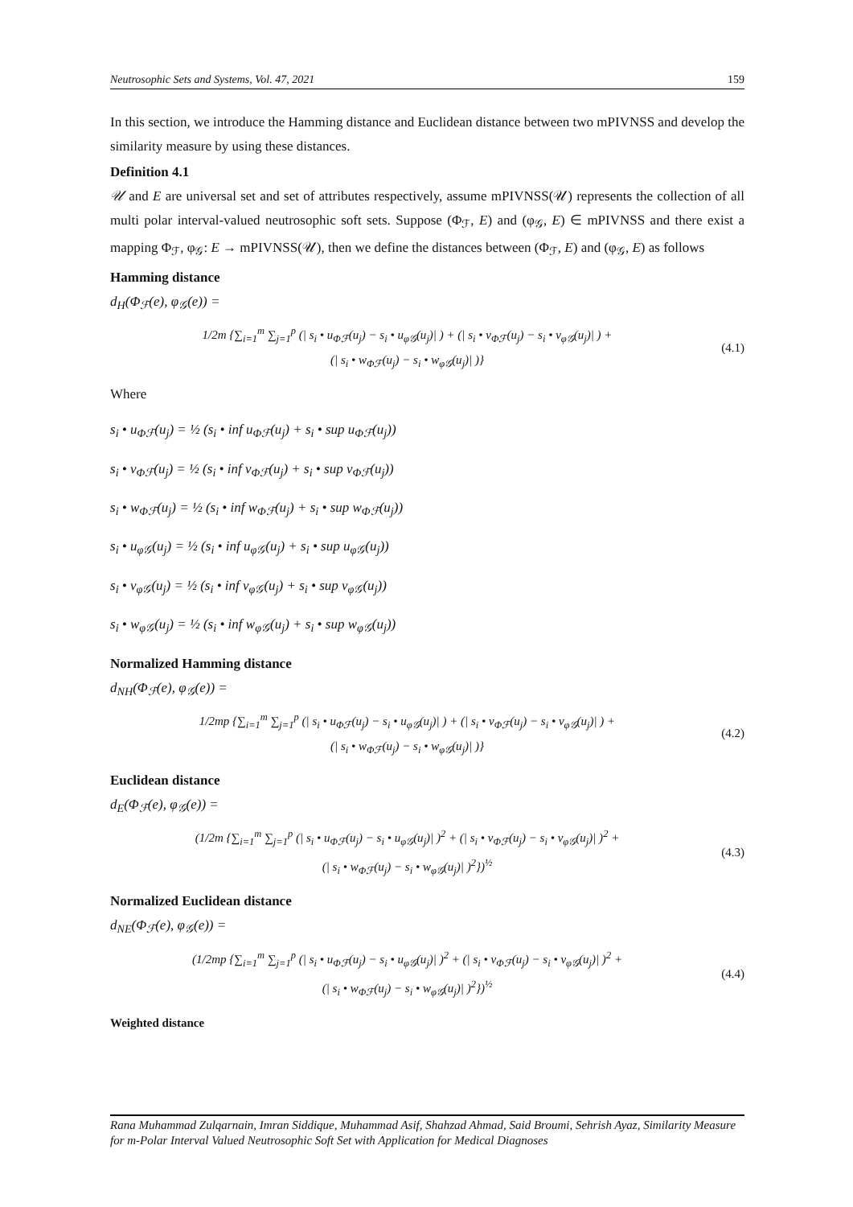Neutrosophic Sets and Systems, Vol. 47, 2021 159
In this section, we introduce the Hamming distance and Euclidean distance between two mPIVNSS and develop the similarity measure by using these distances.
Definition 4.1
𝒰 and E are universal set and set of attributes respectively, assume mPIVNSS(𝒰) represents the collection of all multi polar interval-valued neutrosophic soft sets. Suppose (Φ<sub>ℱ</sub>, E) and (φ<sub>𝒢</sub>, E) ∈ mPIVNSS and there exist a mapping Φ<sub>ℱ</sub>, φ<sub>𝒢</sub>: E → mPIVNSS(𝒰), then we define the distances between (Φ<sub>ℱ</sub>, E) and (φ<sub>𝒢</sub>, E) as follows
Hamming distance
d<sub>H</sub>(Φ<sub>ℱ</sub>(e), φ<sub>𝒢</sub>(e)) =
1/2m {∑<sub>i=1</sub><sup>m</sup> ∑<sub>j=1</sub><sup>p</sup> (| s<sub>i</sub> • u<sub>Φℱ</sub>(u<sub>j</sub>) − s<sub>i</sub> • u<sub>φ𝒢</sub>(u<sub>j</sub>)| ) + (| s<sub>i</sub> • v<sub>Φℱ</sub>(u<sub>j</sub>) − s<sub>i</sub> • v<sub>φ𝒢</sub>(u<sub>j</sub>)| ) +
(| s<sub>i</sub> • w<sub>Φℱ</sub>(u<sub>j</sub>) − s<sub>i</sub> • w<sub>φ𝒢</sub>(u<sub>j</sub>)| )}
(4.1)
Where
s<sub>i</sub> • u<sub>Φℱ</sub>(u<sub>j</sub>) = ½ (s<sub>i</sub> • inf u<sub>Φℱ</sub>(u<sub>j</sub>) + s<sub>i</sub> • sup u<sub>Φℱ</sub>(u<sub>j</sub>))
s<sub>i</sub> • v<sub>Φℱ</sub>(u<sub>j</sub>) = ½ (s<sub>i</sub> • inf v<sub>Φℱ</sub>(u<sub>j</sub>) + s<sub>i</sub> • sup v<sub>Φℱ</sub>(u<sub>j</sub>))
s<sub>i</sub> • w<sub>Φℱ</sub>(u<sub>j</sub>) = ½ (s<sub>i</sub> • inf w<sub>Φℱ</sub>(u<sub>j</sub>) + s<sub>i</sub> • sup w<sub>Φℱ</sub>(u<sub>j</sub>))
s<sub>i</sub> • u<sub>φ𝒢</sub>(u<sub>j</sub>) = ½ (s<sub>i</sub> • inf u<sub>φ𝒢</sub>(u<sub>j</sub>) + s<sub>i</sub> • sup u<sub>φ𝒢</sub>(u<sub>j</sub>))
s<sub>i</sub> • v<sub>φ𝒢</sub>(u<sub>j</sub>) = ½ (s<sub>i</sub> • inf v<sub>φ𝒢</sub>(u<sub>j</sub>) + s<sub>i</sub> • sup v<sub>φ𝒢</sub>(u<sub>j</sub>))
s<sub>i</sub> • w<sub>φ𝒢</sub>(u<sub>j</sub>) = ½ (s<sub>i</sub> • inf w<sub>φ𝒢</sub>(u<sub>j</sub>) + s<sub>i</sub> • sup w<sub>φ𝒢</sub>(u<sub>j</sub>))
Normalized Hamming distance
d<sub>NH</sub>(Φ<sub>ℱ</sub>(e), φ<sub>𝒢</sub>(e)) =
1/2mp {∑<sub>i=1</sub><sup>m</sup> ∑<sub>j=1</sub><sup>p</sup> (| s<sub>i</sub> • u<sub>Φℱ</sub>(u<sub>j</sub>) − s<sub>i</sub> • u<sub>φ𝒢</sub>(u<sub>j</sub>)| ) + (| s<sub>i</sub> • v<sub>Φℱ</sub>(u<sub>j</sub>) − s<sub>i</sub> • v<sub>φ𝒢</sub>(u<sub>j</sub>)| ) +
(| s<sub>i</sub> • w<sub>Φℱ</sub>(u<sub>j</sub>) − s<sub>i</sub> • w<sub>φ𝒢</sub>(u<sub>j</sub>)| )}
(4.2)
Euclidean distance
d<sub>E</sub>(Φ<sub>ℱ</sub>(e), φ<sub>𝒢</sub>(e)) =
(1/2m {∑<sub>i=1</sub><sup>m</sup> ∑<sub>j=1</sub><sup>p</sup> (| s<sub>i</sub> • u<sub>Φℱ</sub>(u<sub>j</sub>) − s<sub>i</sub> • u<sub>φ𝒢</sub>(u<sub>j</sub>)| )<sup>2</sup> + (| s<sub>i</sub> • v<sub>Φℱ</sub>(u<sub>j</sub>) − s<sub>i</sub> • v<sub>φ𝒢</sub>(u<sub>j</sub>)| )<sup>2</sup> +
(| s<sub>i</sub> • w<sub>Φℱ</sub>(u<sub>j</sub>) − s<sub>i</sub> • w<sub>φ𝒢</sub>(u<sub>j</sub>)| )<sup>2</sup>})<sup>½</sup>
(4.3)
Normalized Euclidean distance
d<sub>NE</sub>(Φ<sub>ℱ</sub>(e), φ<sub>𝒢</sub>(e)) =
(1/2mp {∑<sub>i=1</sub><sup>m</sup> ∑<sub>j=1</sub><sup>p</sup> (| s<sub>i</sub> • u<sub>Φℱ</sub>(u<sub>j</sub>) − s<sub>i</sub> • u<sub>φ𝒢</sub>(u<sub>j</sub>)| )<sup>2</sup> + (| s<sub>i</sub> • v<sub>Φℱ</sub>(u<sub>j</sub>) − s<sub>i</sub> • v<sub>φ𝒢</sub>(u<sub>j</sub>)| )<sup>2</sup> +
(| s<sub>i</sub> • w<sub>Φℱ</sub>(u<sub>j</sub>) − s<sub>i</sub> • w<sub>φ𝒢</sub>(u<sub>j</sub>)| )<sup>2</sup>})<sup>½</sup>
(4.4)
Weighted distance
Rana Muhammad Zulqarnain, Imran Siddique, Muhammad Asif, Shahzad Ahmad, Said Broumi, Sehrish Ayaz, Similarity Measure for m-Polar Interval Valued Neutrosophic Soft Set with Application for Medical Diagnoses